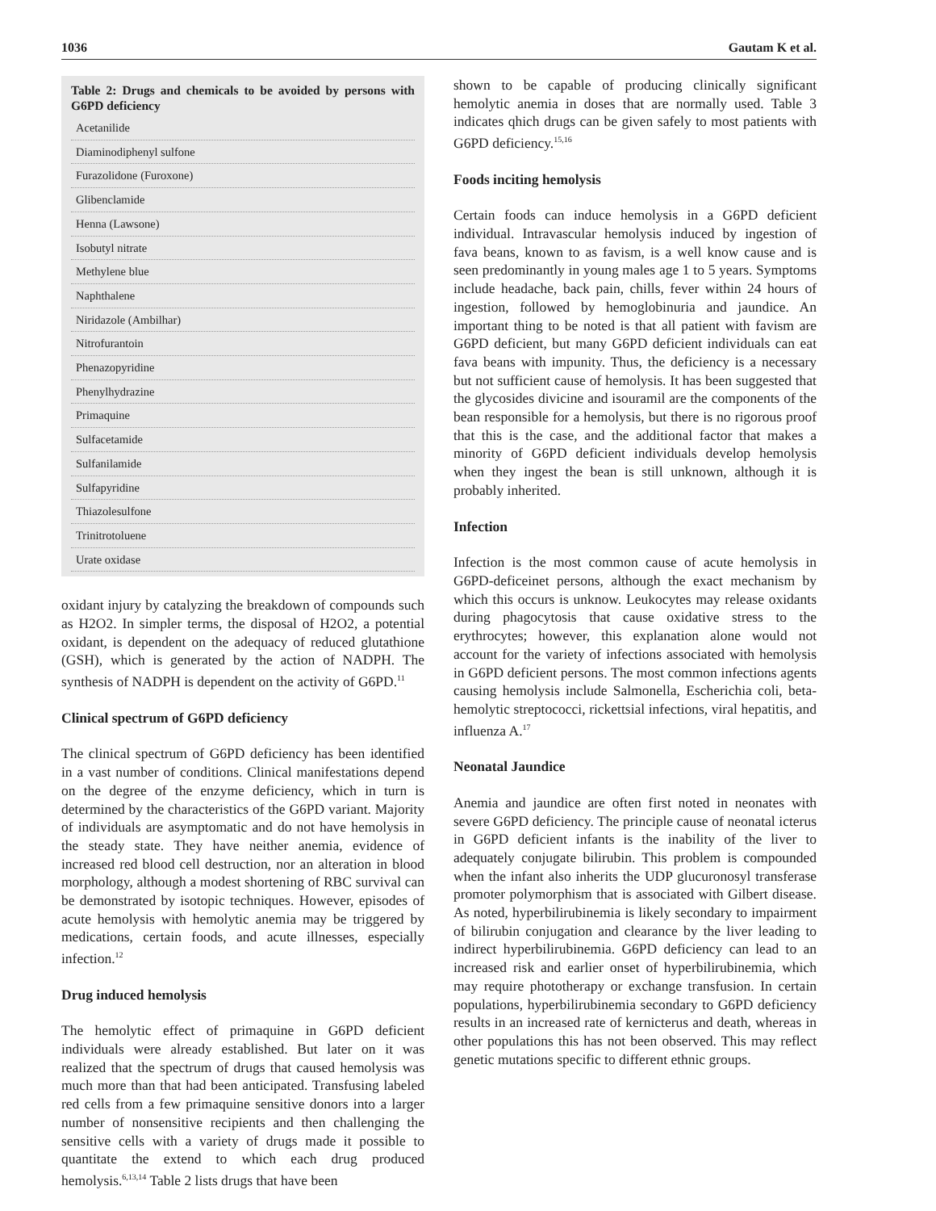1036 Gautam K et al.
Table 2: Drugs and chemicals to be avoided by persons with G6PD deficiency
| Acetanilide |
| Diaminodiphenyl sulfone |
| Furazolidone (Furoxone) |
| Glibenclamide |
| Henna (Lawsone) |
| Isobutyl nitrate |
| Methylene blue |
| Naphthalene |
| Niridazole (Ambilhar) |
| Nitrofurantoin |
| Phenazopyridine |
| Phenylhydrazine |
| Primaquine |
| Sulfacetamide |
| Sulfanilamide |
| Sulfapyridine |
| Thiazolesulfone |
| Trinitrotoluene |
| Urate oxidase |
oxidant injury by catalyzing the breakdown of compounds such as H2O2. In simpler terms, the disposal of H2O2, a potential oxidant, is dependent on the adequacy of reduced glutathione (GSH), which is generated by the action of NADPH. The synthesis of NADPH is dependent on the activity of G6PD.<sup>11</sup>
Clinical spectrum of G6PD deficiency
The clinical spectrum of G6PD deficiency has been identified in a vast number of conditions. Clinical manifestations depend on the degree of the enzyme deficiency, which in turn is determined by the characteristics of the G6PD variant. Majority of individuals are asymptomatic and do not have hemolysis in the steady state. They have neither anemia, evidence of increased red blood cell destruction, nor an alteration in blood morphology, although a modest shortening of RBC survival can be demonstrated by isotopic techniques. However, episodes of acute hemolysis with hemolytic anemia may be triggered by medications, certain foods, and acute illnesses, especially infection.<sup>12</sup>
Drug induced hemolysis
The hemolytic effect of primaquine in G6PD deficient individuals were already established. But later on it was realized that the spectrum of drugs that caused hemolysis was much more than that had been anticipated. Transfusing labeled red cells from a few primaquine sensitive donors into a larger number of nonsensitive recipients and then challenging the sensitive cells with a variety of drugs made it possible to quantitate the extend to which each drug produced hemolysis.<sup>6,13,14</sup> Table 2 lists drugs that have been
shown to be capable of producing clinically significant hemolytic anemia in doses that are normally used. Table 3 indicates qhich drugs can be given safely to most patients with G6PD deficiency.<sup>15,16</sup>
Foods inciting hemolysis
Certain foods can induce hemolysis in a G6PD deficient individual. Intravascular hemolysis induced by ingestion of fava beans, known to as favism, is a well know cause and is seen predominantly in young males age 1 to 5 years. Symptoms include headache, back pain, chills, fever within 24 hours of ingestion, followed by hemoglobinuria and jaundice. An important thing to be noted is that all patient with favism are G6PD deficient, but many G6PD deficient individuals can eat fava beans with impunity. Thus, the deficiency is a necessary but not sufficient cause of hemolysis. It has been suggested that the glycosides divicine and isouramil are the components of the bean responsible for a hemolysis, but there is no rigorous proof that this is the case, and the additional factor that makes a minority of G6PD deficient individuals develop hemolysis when they ingest the bean is still unknown, although it is probably inherited.
Infection
Infection is the most common cause of acute hemolysis in G6PD-deficeinet persons, although the exact mechanism by which this occurs is unknow. Leukocytes may release oxidants during phagocytosis that cause oxidative stress to the erythrocytes; however, this explanation alone would not account for the variety of infections associated with hemolysis in G6PD deficient persons. The most common infections agents causing hemolysis include Salmonella, Escherichia coli, beta-hemolytic streptococci, rickettsial infections, viral hepatitis, and influenza A.<sup>17</sup>
Neonatal Jaundice
Anemia and jaundice are often first noted in neonates with severe G6PD deficiency. The principle cause of neonatal icterus in G6PD deficient infants is the inability of the liver to adequately conjugate bilirubin. This problem is compounded when the infant also inherits the UDP glucuronosyl transferase promoter polymorphism that is associated with Gilbert disease. As noted, hyperbilirubinemia is likely secondary to impairment of bilirubin conjugation and clearance by the liver leading to indirect hyperbilirubinemia. G6PD deficiency can lead to an increased risk and earlier onset of hyperbilirubinemia, which may require phototherapy or exchange transfusion. In certain populations, hyperbilirubinemia secondary to G6PD deficiency results in an increased rate of kernicterus and death, whereas in other populations this has not been observed. This may reflect genetic mutations specific to different ethnic groups.